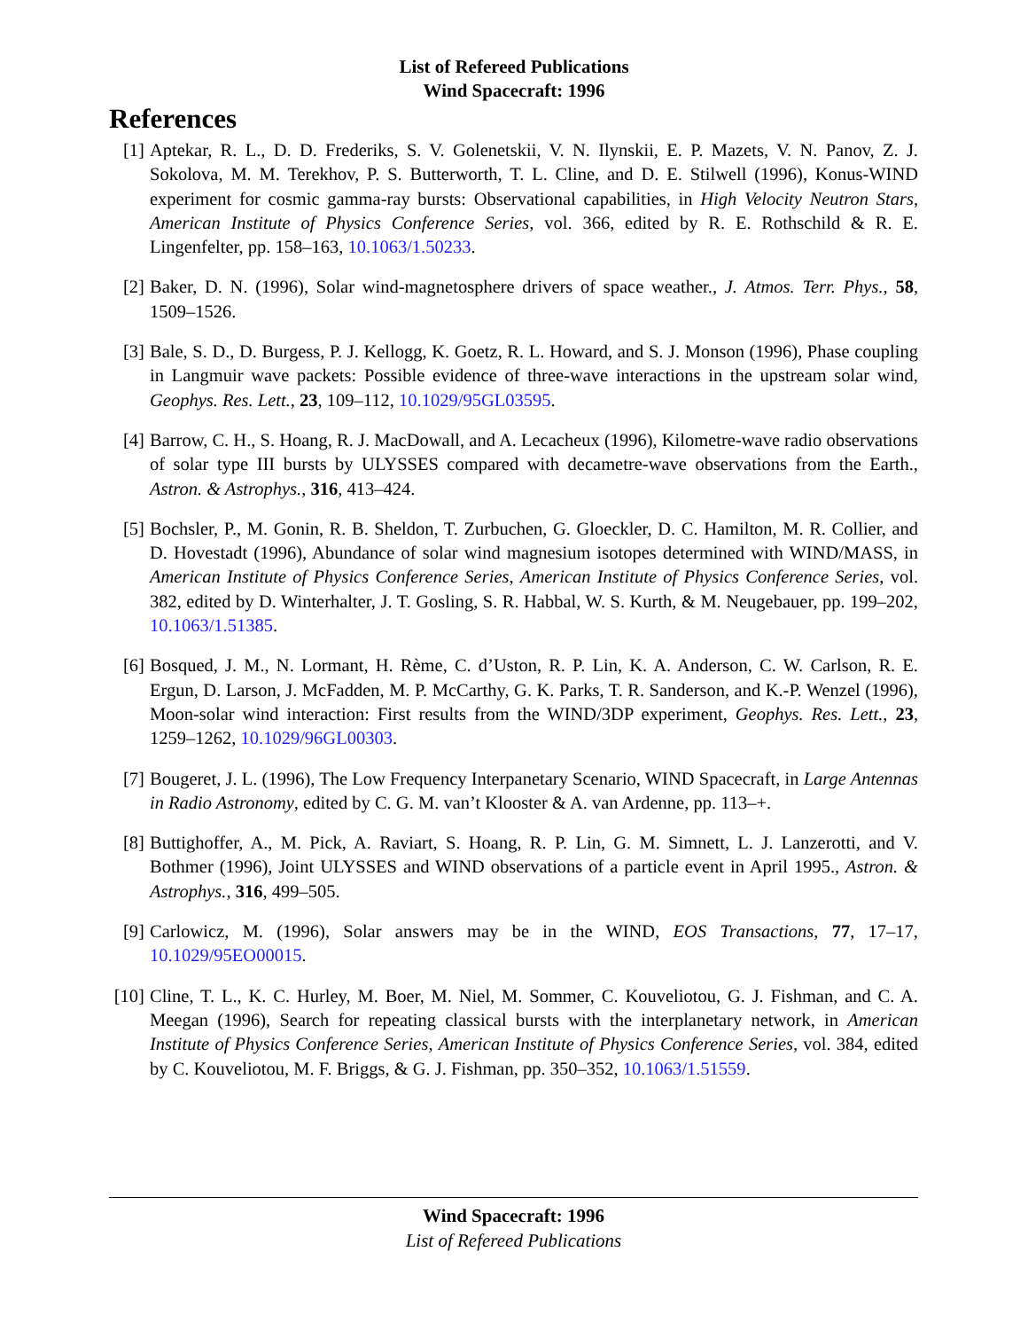List of Refereed Publications
Wind Spacecraft: 1996
References
[1] Aptekar, R. L., D. D. Frederiks, S. V. Golenetskii, V. N. Ilynskii, E. P. Mazets, V. N. Panov, Z. J. Sokolova, M. M. Terekhov, P. S. Butterworth, T. L. Cline, and D. E. Stilwell (1996), Konus-WIND experiment for cosmic gamma-ray bursts: Observational capabilities, in High Velocity Neutron Stars, American Institute of Physics Conference Series, vol. 366, edited by R. E. Rothschild & R. E. Lingenfelter, pp. 158–163, 10.1063/1.50233.
[2] Baker, D. N. (1996), Solar wind-magnetosphere drivers of space weather., J. Atmos. Terr. Phys., 58, 1509–1526.
[3] Bale, S. D., D. Burgess, P. J. Kellogg, K. Goetz, R. L. Howard, and S. J. Monson (1996), Phase coupling in Langmuir wave packets: Possible evidence of three-wave interactions in the upstream solar wind, Geophys. Res. Lett., 23, 109–112, 10.1029/95GL03595.
[4] Barrow, C. H., S. Hoang, R. J. MacDowall, and A. Lecacheux (1996), Kilometre-wave radio observations of solar type III bursts by ULYSSES compared with decametre-wave observations from the Earth., Astron. & Astrophys., 316, 413–424.
[5] Bochsler, P., M. Gonin, R. B. Sheldon, T. Zurbuchen, G. Gloeckler, D. C. Hamilton, M. R. Collier, and D. Hovestadt (1996), Abundance of solar wind magnesium isotopes determined with WIND/MASS, in American Institute of Physics Conference Series, American Institute of Physics Conference Series, vol. 382, edited by D. Winterhalter, J. T. Gosling, S. R. Habbal, W. S. Kurth, & M. Neugebauer, pp. 199–202, 10.1063/1.51385.
[6] Bosqued, J. M., N. Lormant, H. Rème, C. d’Uston, R. P. Lin, K. A. Anderson, C. W. Carlson, R. E. Ergun, D. Larson, J. McFadden, M. P. McCarthy, G. K. Parks, T. R. Sanderson, and K.-P. Wenzel (1996), Moon-solar wind interaction: First results from the WIND/3DP experiment, Geophys. Res. Lett., 23, 1259–1262, 10.1029/96GL00303.
[7] Bougeret, J. L. (1996), The Low Frequency Interpanetary Scenario, WIND Spacecraft, in Large Antennas in Radio Astronomy, edited by C. G. M. van’t Klooster & A. van Ardenne, pp. 113–+.
[8] Buttighoffer, A., M. Pick, A. Raviart, S. Hoang, R. P. Lin, G. M. Simnett, L. J. Lanzerotti, and V. Bothmer (1996), Joint ULYSSES and WIND observations of a particle event in April 1995., Astron. & Astrophys., 316, 499–505.
[9] Carlowicz, M. (1996), Solar answers may be in the WIND, EOS Transactions, 77, 17–17, 10.1029/95EO00015.
[10]
Cline, T. L., K. C. Hurley, M. Boer, M. Niel, M. Sommer, C. Kouveliotou, G. J. Fishman, and C. A. Meegan (1996), Search for repeating classical bursts with the interplanetary network, in American Institute of Physics Conference Series, American Institute of Physics Conference Series, vol. 384, edited by C. Kouveliotou, M. F. Briggs, & G. J. Fishman, pp. 350–352, 10.1063/1.51559.
Wind Spacecraft: 1996
List of Refereed Publications